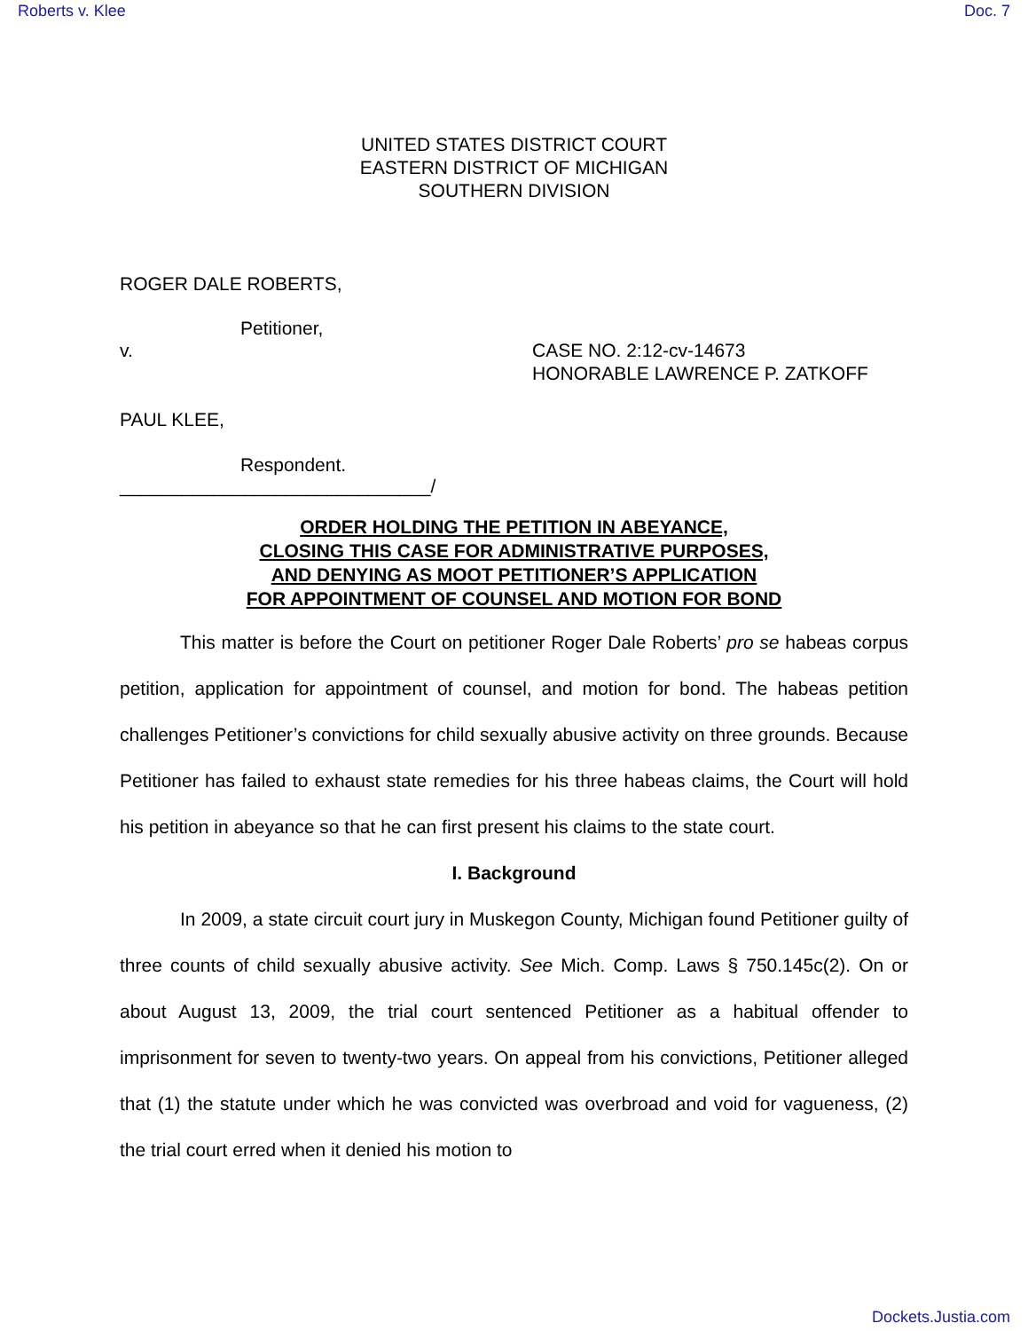Roberts v. Klee Doc. 7
UNITED STATES DISTRICT COURT
EASTERN DISTRICT OF MICHIGAN
SOUTHERN DIVISION
ROGER DALE ROBERTS,
Petitioner,
v.
PAUL KLEE,
CASE NO. 2:12-cv-14673
HONORABLE LAWRENCE P. ZATKOFF
Respondent.
______________________________/
ORDER HOLDING THE PETITION IN ABEYANCE,
CLOSING THIS CASE FOR ADMINISTRATIVE PURPOSES,
AND DENYING AS MOOT PETITIONER’S APPLICATION
FOR APPOINTMENT OF COUNSEL AND MOTION FOR BOND
This matter is before the Court on petitioner Roger Dale Roberts’ pro se habeas corpus petition, application for appointment of counsel, and motion for bond. The habeas petition challenges Petitioner’s convictions for child sexually abusive activity on three grounds. Because Petitioner has failed to exhaust state remedies for his three habeas claims, the Court will hold his petition in abeyance so that he can first present his claims to the state court.
I. Background
In 2009, a state circuit court jury in Muskegon County, Michigan found Petitioner guilty of three counts of child sexually abusive activity. See Mich. Comp. Laws § 750.145c(2). On or about August 13, 2009, the trial court sentenced Petitioner as a habitual offender to imprisonment for seven to twenty-two years. On appeal from his convictions, Petitioner alleged that (1) the statute under which he was convicted was overbroad and void for vagueness, (2) the trial court erred when it denied his motion to
Dockets.Justia.com